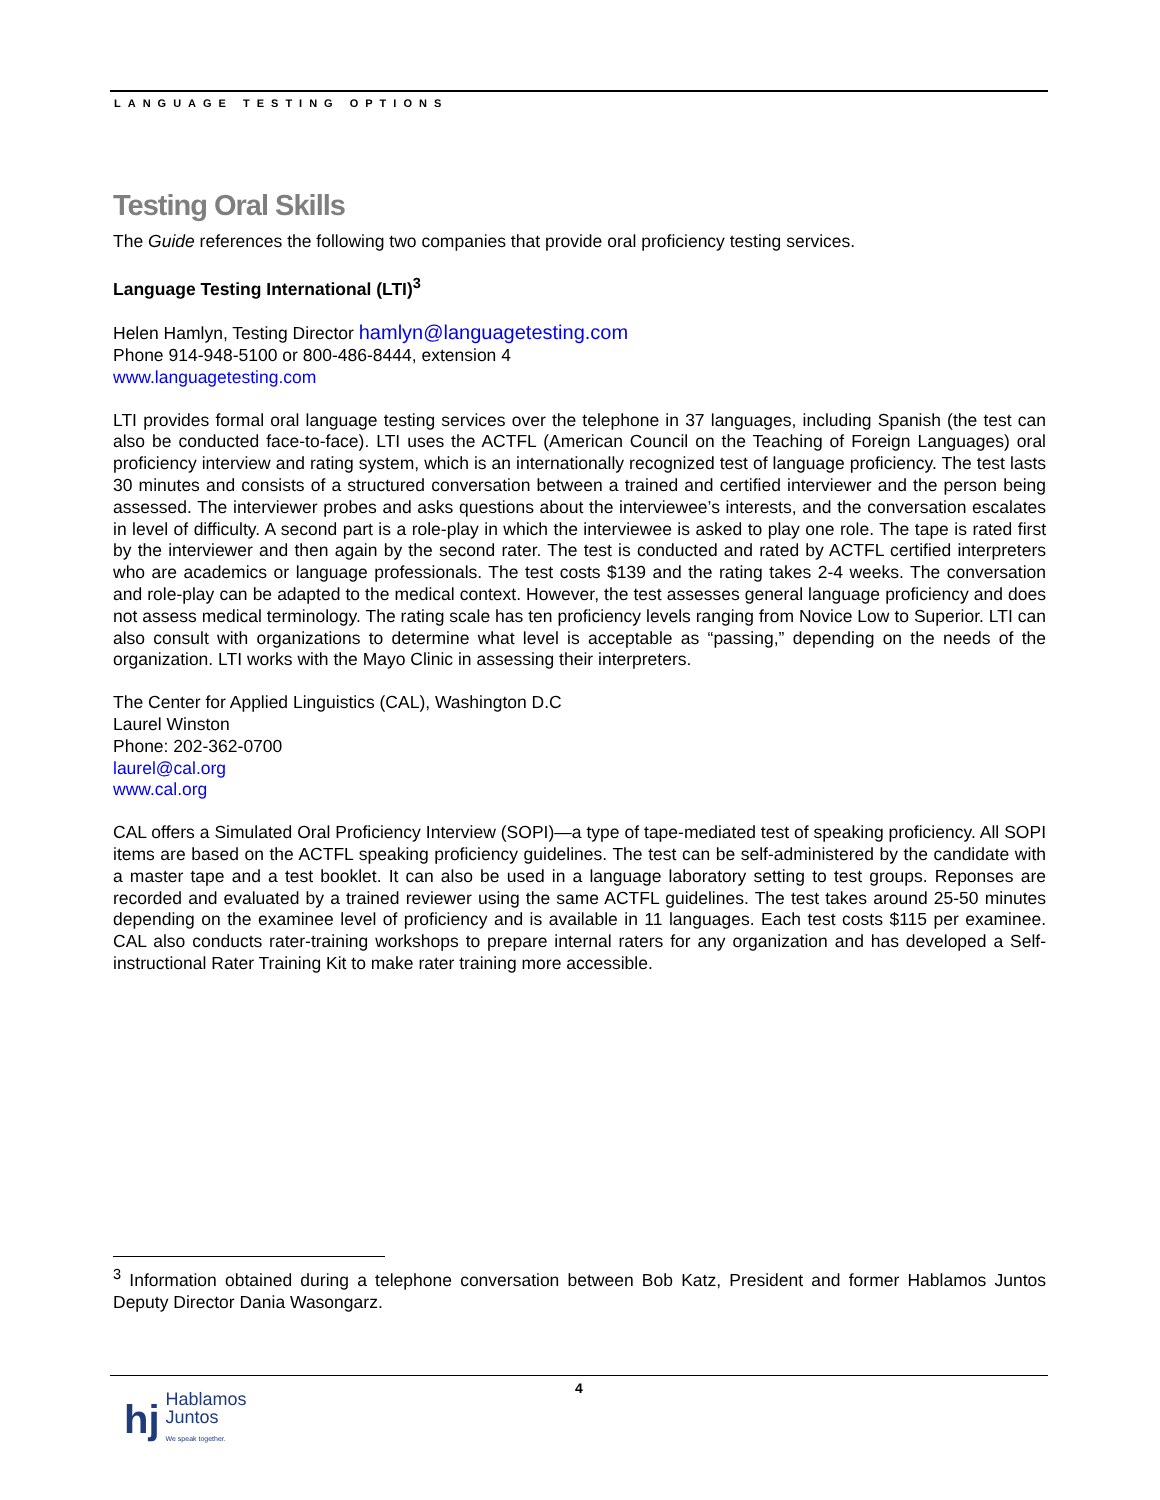LANGUAGE TESTING OPTIONS
Testing Oral Skills
The Guide references the following two companies that provide oral proficiency testing services.
Language Testing International (LTI)<sup>3</sup>
Helen Hamlyn, Testing Director hamlyn@languagetesting.com
Phone 914-948-5100 or 800-486-8444, extension 4
www.languagetesting.com
LTI provides formal oral language testing services over the telephone in 37 languages, including Spanish (the test can also be conducted face-to-face). LTI uses the ACTFL (American Council on the Teaching of Foreign Languages) oral proficiency interview and rating system, which is an internationally recognized test of language proficiency. The test lasts 30 minutes and consists of a structured conversation between a trained and certified interviewer and the person being assessed. The interviewer probes and asks questions about the interviewee’s interests, and the conversation escalates in level of difficulty. A second part is a role-play in which the interviewee is asked to play one role. The tape is rated first by the interviewer and then again by the second rater. The test is conducted and rated by ACTFL certified interpreters who are academics or language professionals. The test costs $139 and the rating takes 2-4 weeks. The conversation and role-play can be adapted to the medical context. However, the test assesses general language proficiency and does not assess medical terminology. The rating scale has ten proficiency levels ranging from Novice Low to Superior. LTI can also consult with organizations to determine what level is acceptable as “passing,” depending on the needs of the organization. LTI works with the Mayo Clinic in assessing their interpreters.
The Center for Applied Linguistics (CAL), Washington D.C
Laurel Winston
Phone: 202-362-0700
laurel@cal.org
www.cal.org
CAL offers a Simulated Oral Proficiency Interview (SOPI)—a type of tape-mediated test of speaking proficiency. All SOPI items are based on the ACTFL speaking proficiency guidelines. The test can be self-administered by the candidate with a master tape and a test booklet. It can also be used in a language laboratory setting to test groups. Reponses are recorded and evaluated by a trained reviewer using the same ACTFL guidelines. The test takes around 25-50 minutes depending on the examinee level of proficiency and is available in 11 languages. Each test costs $115 per examinee. CAL also conducts rater-training workshops to prepare internal raters for any organization and has developed a Self-instructional Rater Training Kit to make rater training more accessible.
<sup>3</sup> Information obtained during a telephone conversation between Bob Katz, President and former Hablamos Juntos Deputy Director Dania Wasongarz.
4
hj Hablamos
Juntos
We speak together.